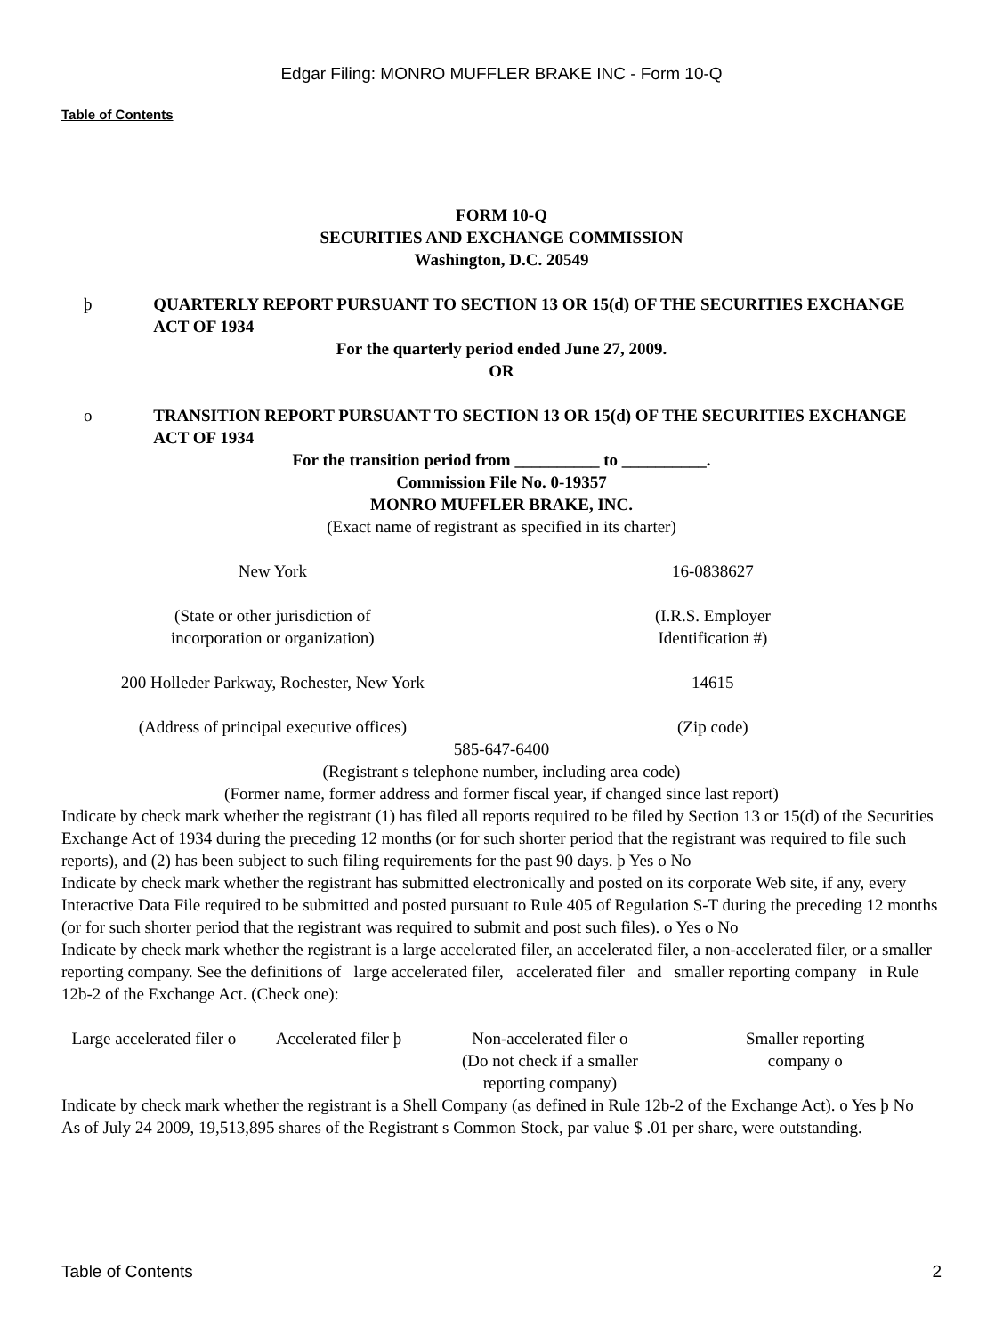Edgar Filing: MONRO MUFFLER BRAKE INC - Form 10-Q
Table of Contents
FORM 10-Q
SECURITIES AND EXCHANGE COMMISSION
Washington, D.C. 20549
þ QUARTERLY REPORT PURSUANT TO SECTION 13 OR 15(d) OF THE SECURITIES EXCHANGE ACT OF 1934
For the quarterly period ended June 27, 2009.
OR
o TRANSITION REPORT PURSUANT TO SECTION 13 OR 15(d) OF THE SECURITIES EXCHANGE ACT OF 1934
For the transition period from __________ to __________.
Commission File No. 0-19357
MONRO MUFFLER BRAKE, INC.
(Exact name of registrant as specified in its charter)
| New York | 16-0838627 |
| (State or other jurisdiction of incorporation or organization) | (I.R.S. Employer Identification #) |
| 200 Holleder Parkway, Rochester, New York | 14615 |
| (Address of principal executive offices) | (Zip code) |
585-647-6400
(Registrant s telephone number, including area code)
(Former name, former address and former fiscal year, if changed since last report)
Indicate by check mark whether the registrant (1) has filed all reports required to be filed by Section 13 or 15(d) of the Securities Exchange Act of 1934 during the preceding 12 months (or for such shorter period that the registrant was required to file such reports), and (2) has been subject to such filing requirements for the past 90 days. þ Yes o No
Indicate by check mark whether the registrant has submitted electronically and posted on its corporate Web site, if any, every Interactive Data File required to be submitted and posted pursuant to Rule 405 of Regulation S-T during the preceding 12 months (or for such shorter period that the registrant was required to submit and post such files). o Yes o No
Indicate by check mark whether the registrant is a large accelerated filer, an accelerated filer, a non-accelerated filer, or a smaller reporting company. See the definitions of large accelerated filer, accelerated filer and smaller reporting company in Rule 12b-2 of the Exchange Act. (Check one):
| Large accelerated filer o | Accelerated filer þ | Non-accelerated filer o (Do not check if a smaller reporting company) | Smaller reporting company o |
Indicate by check mark whether the registrant is a Shell Company (as defined in Rule 12b-2 of the Exchange Act). o Yes þ No
As of July 24 2009, 19,513,895 shares of the Registrant s Common Stock, par value $ .01 per share, were outstanding.
Table of Contents 2